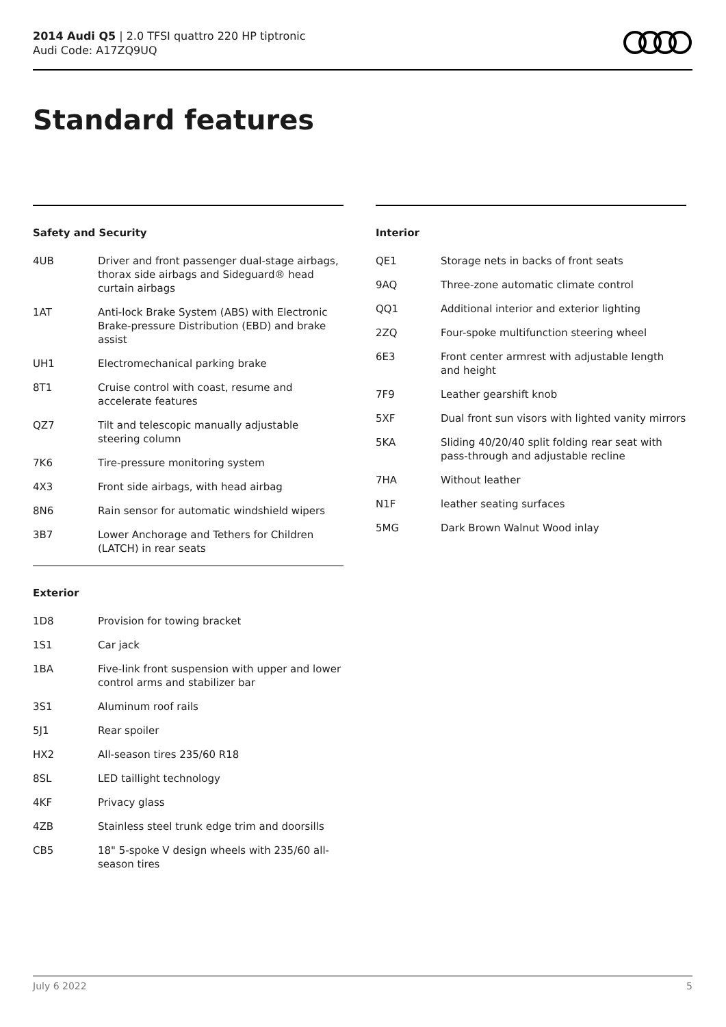2014 Audi Q5 | 2.0 TFSI quattro 220 HP tiptronic
Audi Code: A17ZQ9UQ
Standard features
Safety and Security
| 4UB | Driver and front passenger dual-stage airbags, thorax side airbags and Sideguard® head curtain airbags |
| 1AT | Anti-lock Brake System (ABS) with Electronic Brake-pressure Distribution (EBD) and brake assist |
| UH1 | Electromechanical parking brake |
| 8T1 | Cruise control with coast, resume and accelerate features |
| QZ7 | Tilt and telescopic manually adjustable steering column |
| 7K6 | Tire-pressure monitoring system |
| 4X3 | Front side airbags, with head airbag |
| 8N6 | Rain sensor for automatic windshield wipers |
| 3B7 | Lower Anchorage and Tethers for Children (LATCH) in rear seats |
Exterior
| 1D8 | Provision for towing bracket |
| 1S1 | Car jack |
| 1BA | Five-link front suspension with upper and lower control arms and stabilizer bar |
| 3S1 | Aluminum roof rails |
| 5J1 | Rear spoiler |
| HX2 | All-season tires 235/60 R18 |
| 8SL | LED taillight technology |
| 4KF | Privacy glass |
| 4ZB | Stainless steel trunk edge trim and doorsills |
| CB5 | 18" 5-spoke V design wheels with 235/60 all-season tires |
Interior
| QE1 | Storage nets in backs of front seats |
| 9AQ | Three-zone automatic climate control |
| QQ1 | Additional interior and exterior lighting |
| 2ZQ | Four-spoke multifunction steering wheel |
| 6E3 | Front center armrest with adjustable length and height |
| 7F9 | Leather gearshift knob |
| 5XF | Dual front sun visors with lighted vanity mirrors |
| 5KA | Sliding 40/20/40 split folding rear seat with pass-through and adjustable recline |
| 7HA | Without leather |
| N1F | leather seating surfaces |
| 5MG | Dark Brown Walnut Wood inlay |
July 6 2022 5